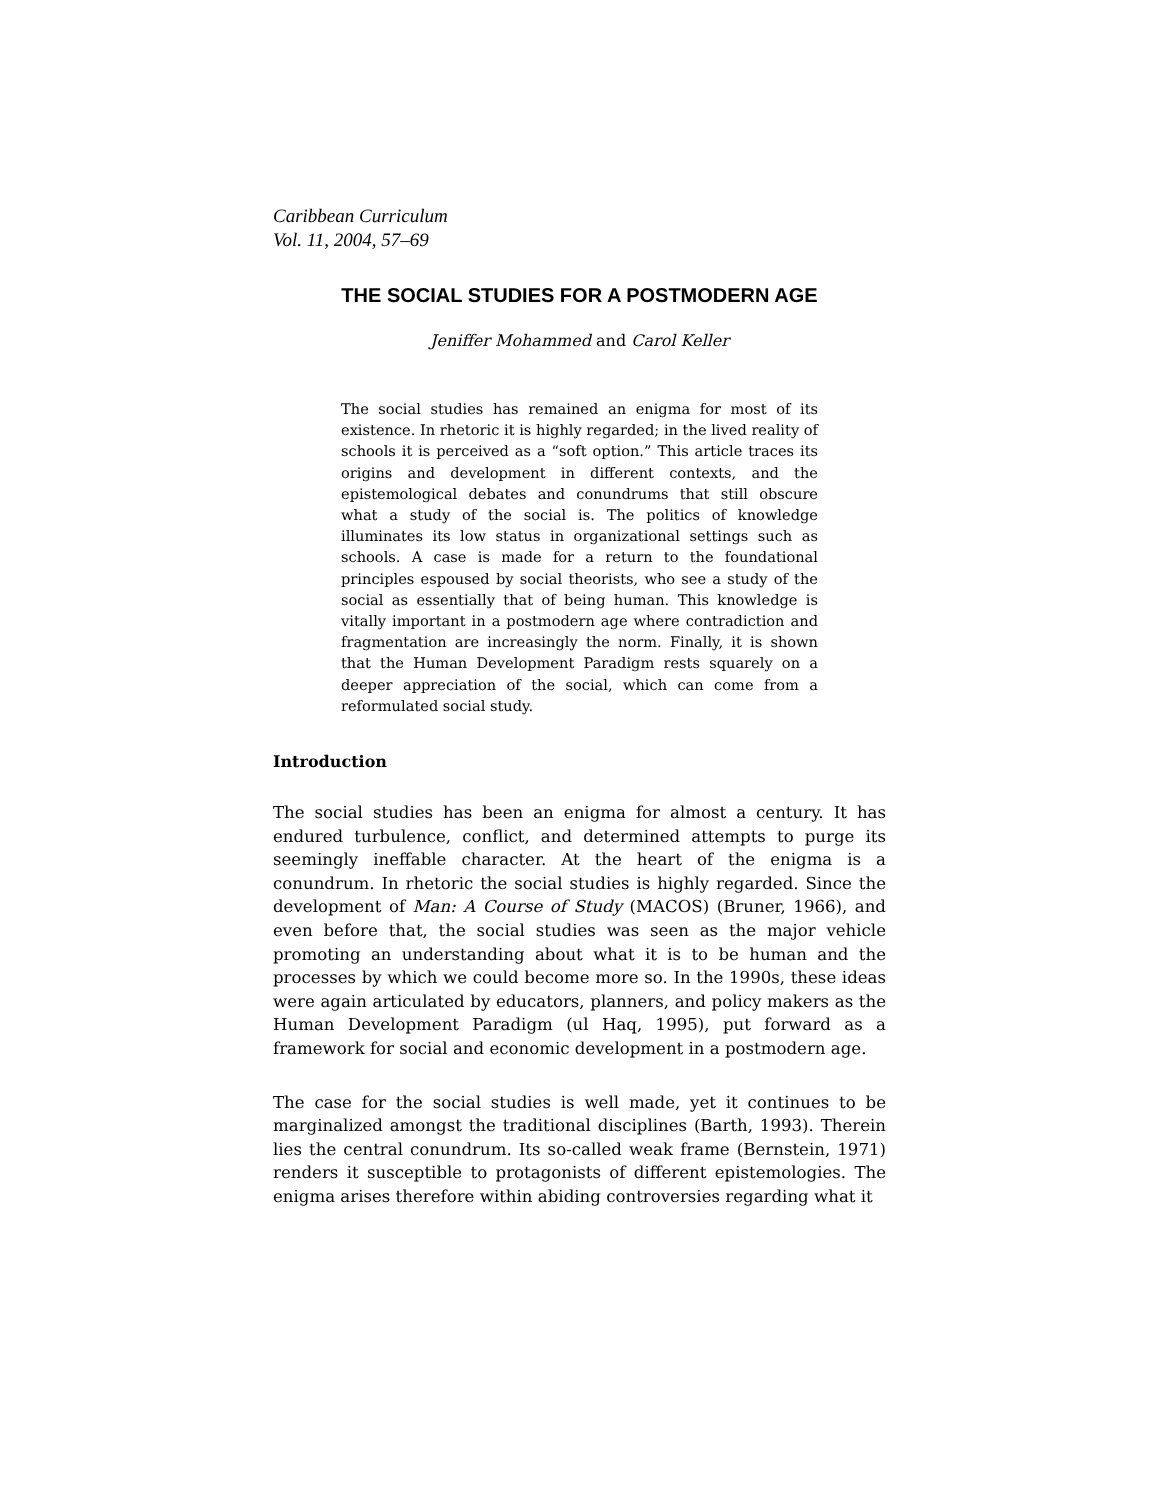Caribbean Curriculum
Vol. 11, 2004, 57–69
THE SOCIAL STUDIES FOR A POSTMODERN AGE
Jeniffer Mohammed and Carol Keller
The social studies has remained an enigma for most of its existence. In rhetoric it is highly regarded; in the lived reality of schools it is perceived as a “soft option.” This article traces its origins and development in different contexts, and the epistemological debates and conundrums that still obscure what a study of the social is. The politics of knowledge illuminates its low status in organizational settings such as schools. A case is made for a return to the foundational principles espoused by social theorists, who see a study of the social as essentially that of being human. This knowledge is vitally important in a postmodern age where contradiction and fragmentation are increasingly the norm. Finally, it is shown that the Human Development Paradigm rests squarely on a deeper appreciation of the social, which can come from a reformulated social study.
Introduction
The social studies has been an enigma for almost a century. It has endured turbulence, conflict, and determined attempts to purge its seemingly ineffable character. At the heart of the enigma is a conundrum. In rhetoric the social studies is highly regarded. Since the development of Man: A Course of Study (MACOS) (Bruner, 1966), and even before that, the social studies was seen as the major vehicle promoting an understanding about what it is to be human and the processes by which we could become more so. In the 1990s, these ideas were again articulated by educators, planners, and policy makers as the Human Development Paradigm (ul Haq, 1995), put forward as a framework for social and economic development in a postmodern age.
The case for the social studies is well made, yet it continues to be marginalized amongst the traditional disciplines (Barth, 1993). Therein lies the central conundrum. Its so-called weak frame (Bernstein, 1971) renders it susceptible to protagonists of different epistemologies. The enigma arises therefore within abiding controversies regarding what it